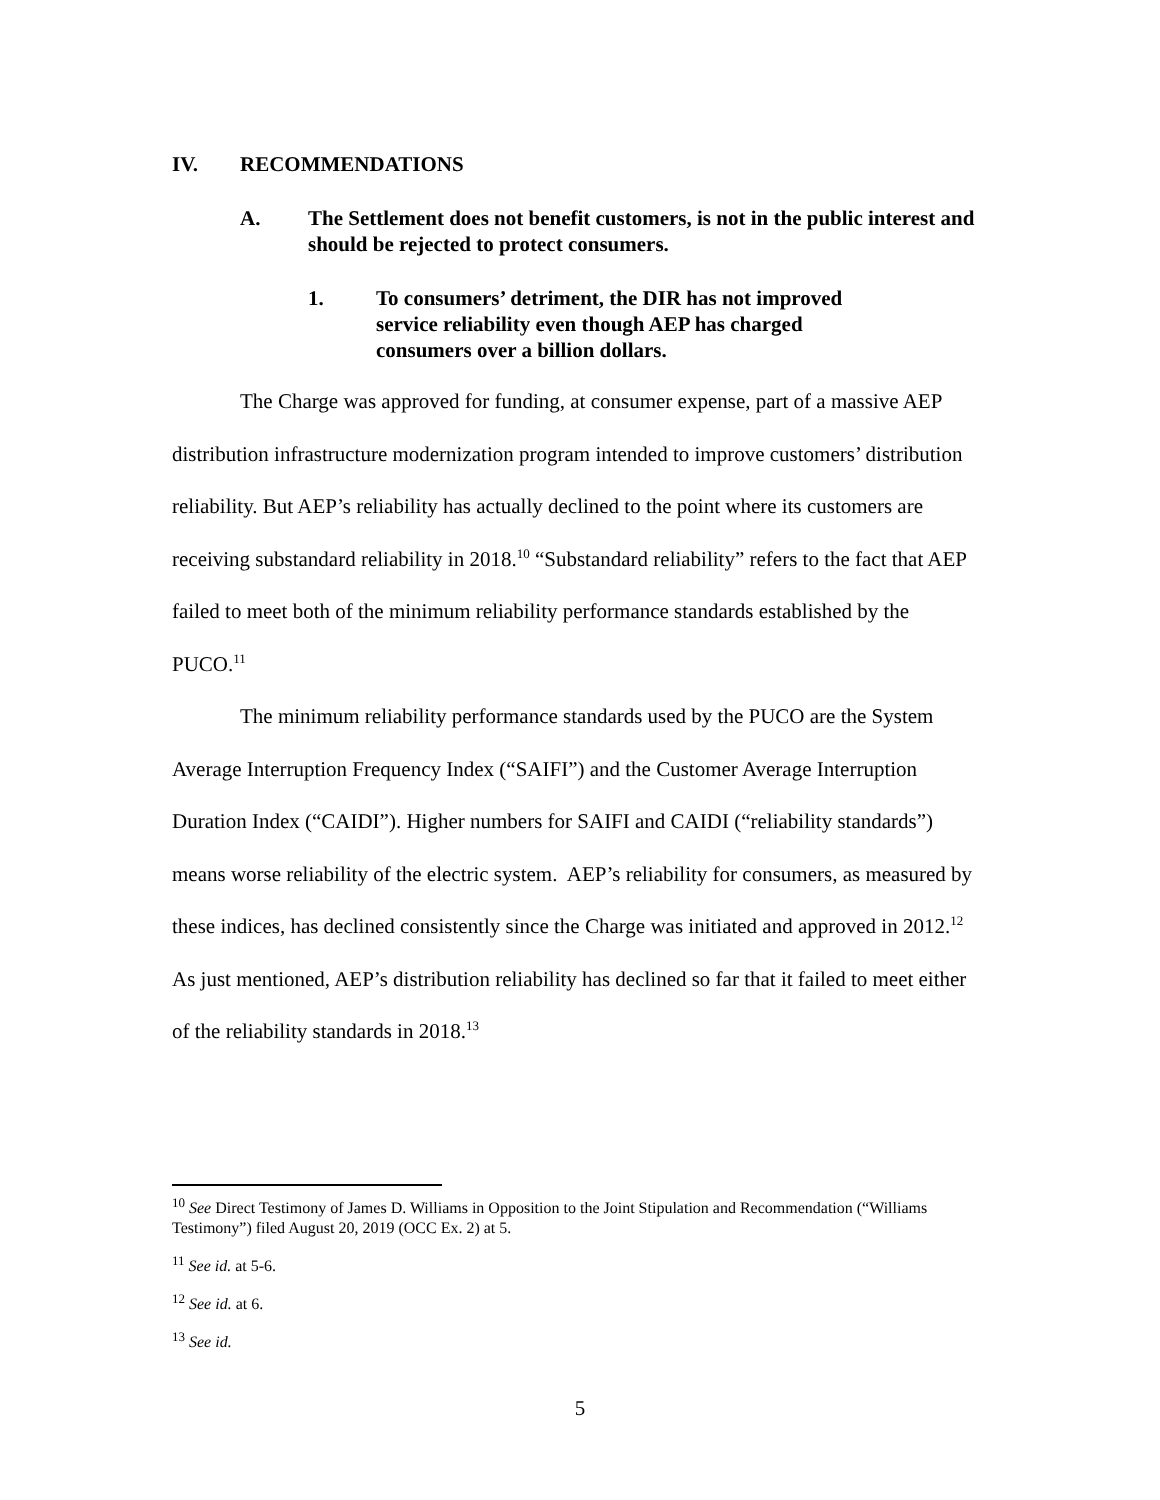IV. RECOMMENDATIONS
A. The Settlement does not benefit customers, is not in the public interest and should be rejected to protect consumers.
1. To consumers’ detriment, the DIR has not improved service reliability even though AEP has charged consumers over a billion dollars.
The Charge was approved for funding, at consumer expense, part of a massive AEP distribution infrastructure modernization program intended to improve customers’ distribution reliability. But AEP’s reliability has actually declined to the point where its customers are receiving substandard reliability in 2018.<sup>10</sup> “Substandard reliability” refers to the fact that AEP failed to meet both of the minimum reliability performance standards established by the PUCO.<sup>11</sup>
The minimum reliability performance standards used by the PUCO are the System Average Interruption Frequency Index (“SAIFI”) and the Customer Average Interruption Duration Index (“CAIDI”). Higher numbers for SAIFI and CAIDI (“reliability standards”) means worse reliability of the electric system. AEP’s reliability for consumers, as measured by these indices, has declined consistently since the Charge was initiated and approved in 2012.<sup>12</sup> As just mentioned, AEP’s distribution reliability has declined so far that it failed to meet either of the reliability standards in 2018.<sup>13</sup>
<sup>10</sup> See Direct Testimony of James D. Williams in Opposition to the Joint Stipulation and Recommendation (“Williams Testimony”) filed August 20, 2019 (OCC Ex. 2) at 5.
<sup>11</sup> See id. at 5-6.
<sup>12</sup> See id. at 6.
<sup>13</sup> See id.
5